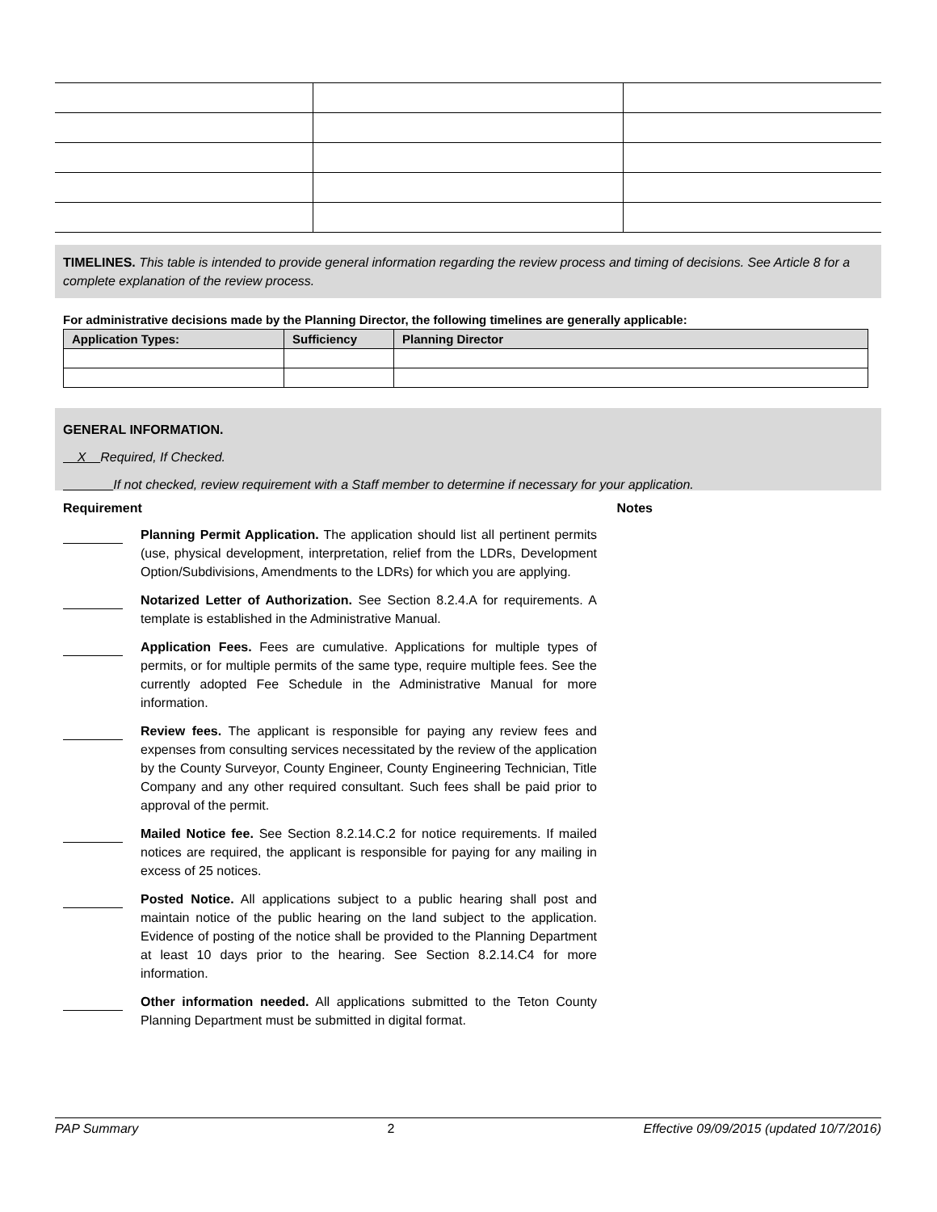TIMELINES. This table is intended to provide general information regarding the review process and timing of decisions. See Article 8 for a complete explanation of the review process.
For administrative decisions made by the Planning Director, the following timelines are generally applicable:
| Application Types: | Sufficiency | Planning Director |
| --- | --- | --- |
GENERAL INFORMATION.
X Required, If Checked.
If not checked, review requirement with a Staff member to determine if necessary for your application.
Requirement Notes
Planning Permit Application. The application should list all pertinent permits (use, physical development, interpretation, relief from the LDRs, Development Option/Subdivisions, Amendments to the LDRs) for which you are applying.
Notarized Letter of Authorization. See Section 8.2.4.A for requirements. A template is established in the Administrative Manual.
Application Fees. Fees are cumulative. Applications for multiple types of permits, or for multiple permits of the same type, require multiple fees. See the currently adopted Fee Schedule in the Administrative Manual for more information.
Review fees. The applicant is responsible for paying any review fees and expenses from consulting services necessitated by the review of the application by the County Surveyor, County Engineer, County Engineering Technician, Title Company and any other required consultant. Such fees shall be paid prior to approval of the permit.
Mailed Notice fee. See Section 8.2.14.C.2 for notice requirements. If mailed notices are required, the applicant is responsible for paying for any mailing in excess of 25 notices.
Posted Notice. All applications subject to a public hearing shall post and maintain notice of the public hearing on the land subject to the application. Evidence of posting of the notice shall be provided to the Planning Department at least 10 days prior to the hearing. See Section 8.2.14.C4 for more information.
Other information needed. All applications submitted to the Teton County Planning Department must be submitted in digital format.
PAP Summary 2 Effective 09/09/2015 (updated 10/7/2016)